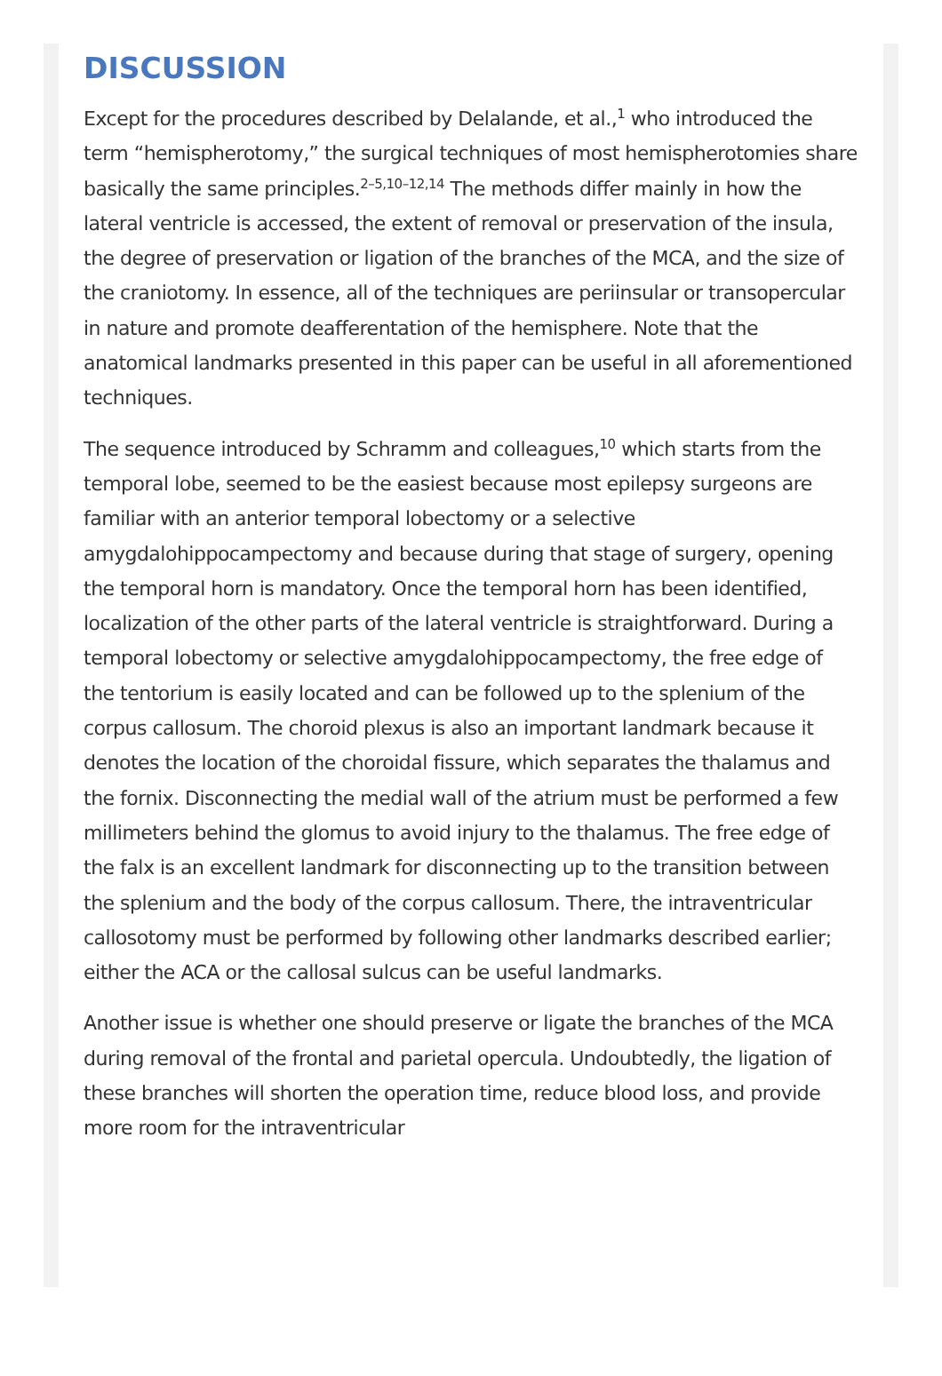DISCUSSION
Except for the procedures described by Delalande, et al.,<sup>1</sup> who introduced the term “hemispherotomy,” the surgical techniques of most hemispherotomies share basically the same principles.<sup>2–5,10–12,14</sup> The methods differ mainly in how the lateral ventricle is accessed, the extent of removal or preservation of the insula, the degree of preservation or ligation of the branches of the MCA, and the size of the craniotomy. In essence, all of the techniques are periinsular or transopercular in nature and promote deafferentation of the hemisphere. Note that the anatomical landmarks presented in this paper can be useful in all aforementioned techniques.
The sequence introduced by Schramm and colleagues,<sup>10</sup> which starts from the temporal lobe, seemed to be the easiest because most epilepsy surgeons are familiar with an anterior temporal lobectomy or a selective amygdalohippocampectomy and because during that stage of surgery, opening the temporal horn is mandatory. Once the temporal horn has been identified, localization of the other parts of the lateral ventricle is straightforward. During a temporal lobectomy or selective amygdalohippocampectomy, the free edge of the tentorium is easily located and can be followed up to the splenium of the corpus callosum. The choroid plexus is also an important landmark because it denotes the location of the choroidal fissure, which separates the thalamus and the fornix. Disconnecting the medial wall of the atrium must be performed a few millimeters behind the glomus to avoid injury to the thalamus. The free edge of the falx is an excellent landmark for disconnecting up to the transition between the splenium and the body of the corpus callosum. There, the intraventricular callosotomy must be performed by following other landmarks described earlier; either the ACA or the callosal sulcus can be useful landmarks.
Another issue is whether one should preserve or ligate the branches of the MCA during removal of the frontal and parietal opercula. Undoubtedly, the ligation of these branches will shorten the operation time, reduce blood loss, and provide more room for the intraventricular